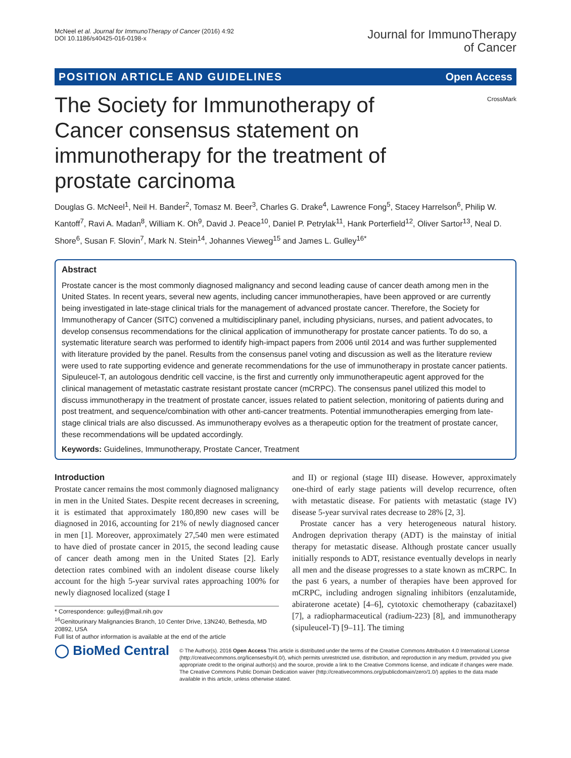McNeel et al. Journal for ImmunoTherapy of Cancer (2016) 4:92
DOI 10.1186/s40425-016-0198-x
Journal for ImmunoTherapy
of Cancer
POSITION ARTICLE AND GUIDELINES Open Access
CrossMark
The Society for Immunotherapy of Cancer consensus statement on immunotherapy for the treatment of prostate carcinoma
Douglas G. McNeel<sup>1</sup>, Neil H. Bander<sup>2</sup>, Tomasz M. Beer<sup>3</sup>, Charles G. Drake<sup>4</sup>, Lawrence Fong<sup>5</sup>, Stacey Harrelson<sup>6</sup>, Philip W. Kantoff<sup>7</sup>, Ravi A. Madan<sup>8</sup>, William K. Oh<sup>9</sup>, David J. Peace<sup>10</sup>, Daniel P. Petrylak<sup>11</sup>, Hank Porterfield<sup>12</sup>, Oliver Sartor<sup>13</sup>, Neal D. Shore<sup>6</sup>, Susan F. Slovin<sup>7</sup>, Mark N. Stein<sup>14</sup>, Johannes Vieweg<sup>15</sup> and James L. Gulley<sup>16*</sup>
Abstract
Prostate cancer is the most commonly diagnosed malignancy and second leading cause of cancer death among men in the United States. In recent years, several new agents, including cancer immunotherapies, have been approved or are currently being investigated in late-stage clinical trials for the management of advanced prostate cancer. Therefore, the Society for Immunotherapy of Cancer (SITC) convened a multidisciplinary panel, including physicians, nurses, and patient advocates, to develop consensus recommendations for the clinical application of immunotherapy for prostate cancer patients. To do so, a systematic literature search was performed to identify high-impact papers from 2006 until 2014 and was further supplemented with literature provided by the panel. Results from the consensus panel voting and discussion as well as the literature review were used to rate supporting evidence and generate recommendations for the use of immunotherapy in prostate cancer patients. Sipuleucel-T, an autologous dendritic cell vaccine, is the first and currently only immunotherapeutic agent approved for the clinical management of metastatic castrate resistant prostate cancer (mCRPC). The consensus panel utilized this model to discuss immunotherapy in the treatment of prostate cancer, issues related to patient selection, monitoring of patients during and post treatment, and sequence/combination with other anti-cancer treatments. Potential immunotherapies emerging from late-stage clinical trials are also discussed. As immunotherapy evolves as a therapeutic option for the treatment of prostate cancer, these recommendations will be updated accordingly.
Keywords: Guidelines, Immunotherapy, Prostate Cancer, Treatment
Introduction
Prostate cancer remains the most commonly diagnosed malignancy in men in the United States. Despite recent decreases in screening, it is estimated that approximately 180,890 new cases will be diagnosed in 2016, accounting for 21% of newly diagnosed cancer in men [1]. Moreover, approximately 27,540 men were estimated to have died of prostate cancer in 2015, the second leading cause of cancer death among men in the United States [2]. Early detection rates combined with an indolent disease course likely account for the high 5-year survival rates approaching 100% for newly diagnosed localized (stage I
* Correspondence: gulleyj@mail.nih.gov
<sup>16</sup> Genitourinary Malignancies Branch, 10 Center Drive, 13N240, Bethesda, MD 20892, USA
Full list of author information is available at the end of the article
and II) or regional (stage III) disease. However, approximately one-third of early stage patients will develop recurrence, often with metastatic disease. For patients with metastatic (stage IV) disease 5-year survival rates decrease to 28% [2, 3].
Prostate cancer has a very heterogeneous natural history. Androgen deprivation therapy (ADT) is the mainstay of initial therapy for metastatic disease. Although prostate cancer usually initially responds to ADT, resistance eventually develops in nearly all men and the disease progresses to a state known as mCRPC. In the past 6 years, a number of therapies have been approved for mCRPC, including androgen signaling inhibitors (enzalutamide, abiraterone acetate) [4–6], cytotoxic chemotherapy (cabazitaxel) [7], a radiopharmaceutical (radium-223) [8], and immunotherapy (sipuleucel-T) [9–11]. The timing
◯ BioMed Central
© The Author(s). 2016 Open Access This article is distributed under the terms of the Creative Commons Attribution 4.0 International License (http://creativecommons.org/licenses/by/4.0/), which permits unrestricted use, distribution, and reproduction in any medium, provided you give appropriate credit to the original author(s) and the source, provide a link to the Creative Commons license, and indicate if changes were made. The Creative Commons Public Domain Dedication waiver (http://creativecommons.org/publicdomain/zero/1.0/) applies to the data made available in this article, unless otherwise stated.